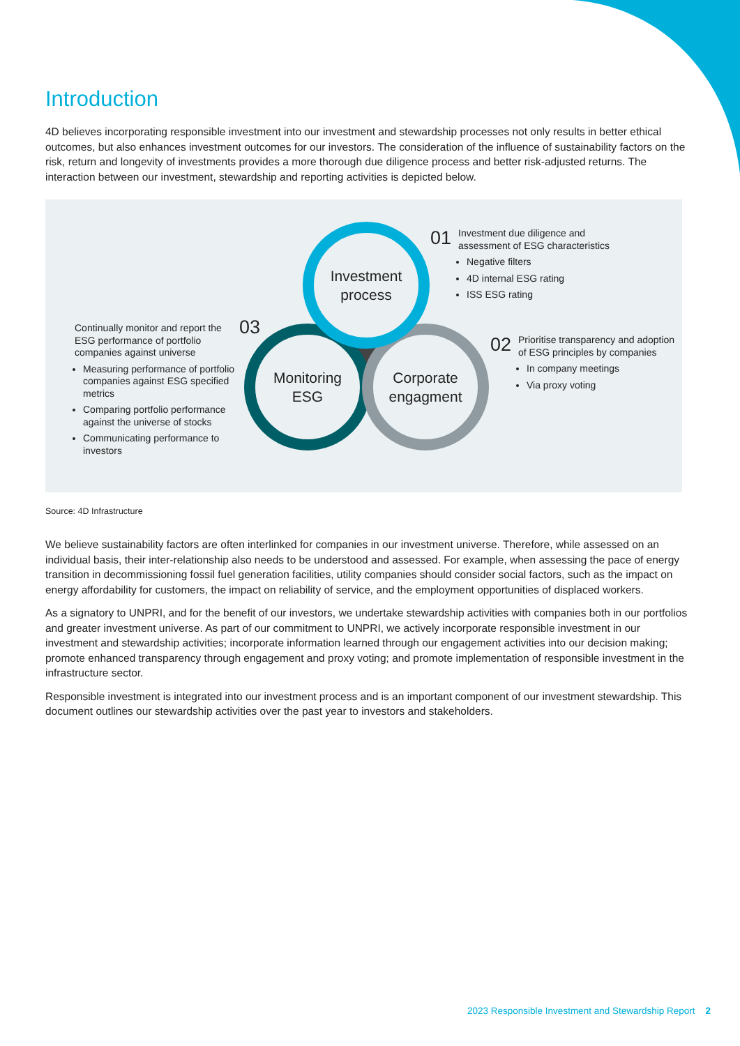Introduction
4D believes incorporating responsible investment into our investment and stewardship processes not only results in better ethical outcomes, but also enhances investment outcomes for our investors. The consideration of the influence of sustainability factors on the risk, return and longevity of investments provides a more thorough due diligence process and better risk-adjusted returns. The interaction between our investment, stewardship and reporting activities is depicted below.
Monitoring
ESG
Corporate
engagment
Investment
process
01
Investment due diligence and assessment of ESG characteristics
Negative filters
4D internal ESG rating
ISS ESG rating
02
Prioritise transparency and adoption of ESG principles by companies
In company meetings
Via proxy voting
03
Continually monitor and report the ESG performance of portfolio companies against universe
Measuring performance of portfolio companies against ESG specified metrics
Comparing portfolio performance against the universe of stocks
Communicating performance to investors
Source: 4D Infrastructure
We believe sustainability factors are often interlinked for companies in our investment universe. Therefore, while assessed on an individual basis, their inter-relationship also needs to be understood and assessed. For example, when assessing the pace of energy transition in decommissioning fossil fuel generation facilities, utility companies should consider social factors, such as the impact on energy affordability for customers, the impact on reliability of service, and the employment opportunities of displaced workers.
As a signatory to UNPRI, and for the benefit of our investors, we undertake stewardship activities with companies both in our portfolios and greater investment universe. As part of our commitment to UNPRI, we actively incorporate responsible investment in our investment and stewardship activities; incorporate information learned through our engagement activities into our decision making; promote enhanced transparency through engagement and proxy voting; and promote implementation of responsible investment in the infrastructure sector.
Responsible investment is integrated into our investment process and is an important component of our investment stewardship. This document outlines our stewardship activities over the past year to investors and stakeholders.
2023 Responsible Investment and Stewardship Report 2